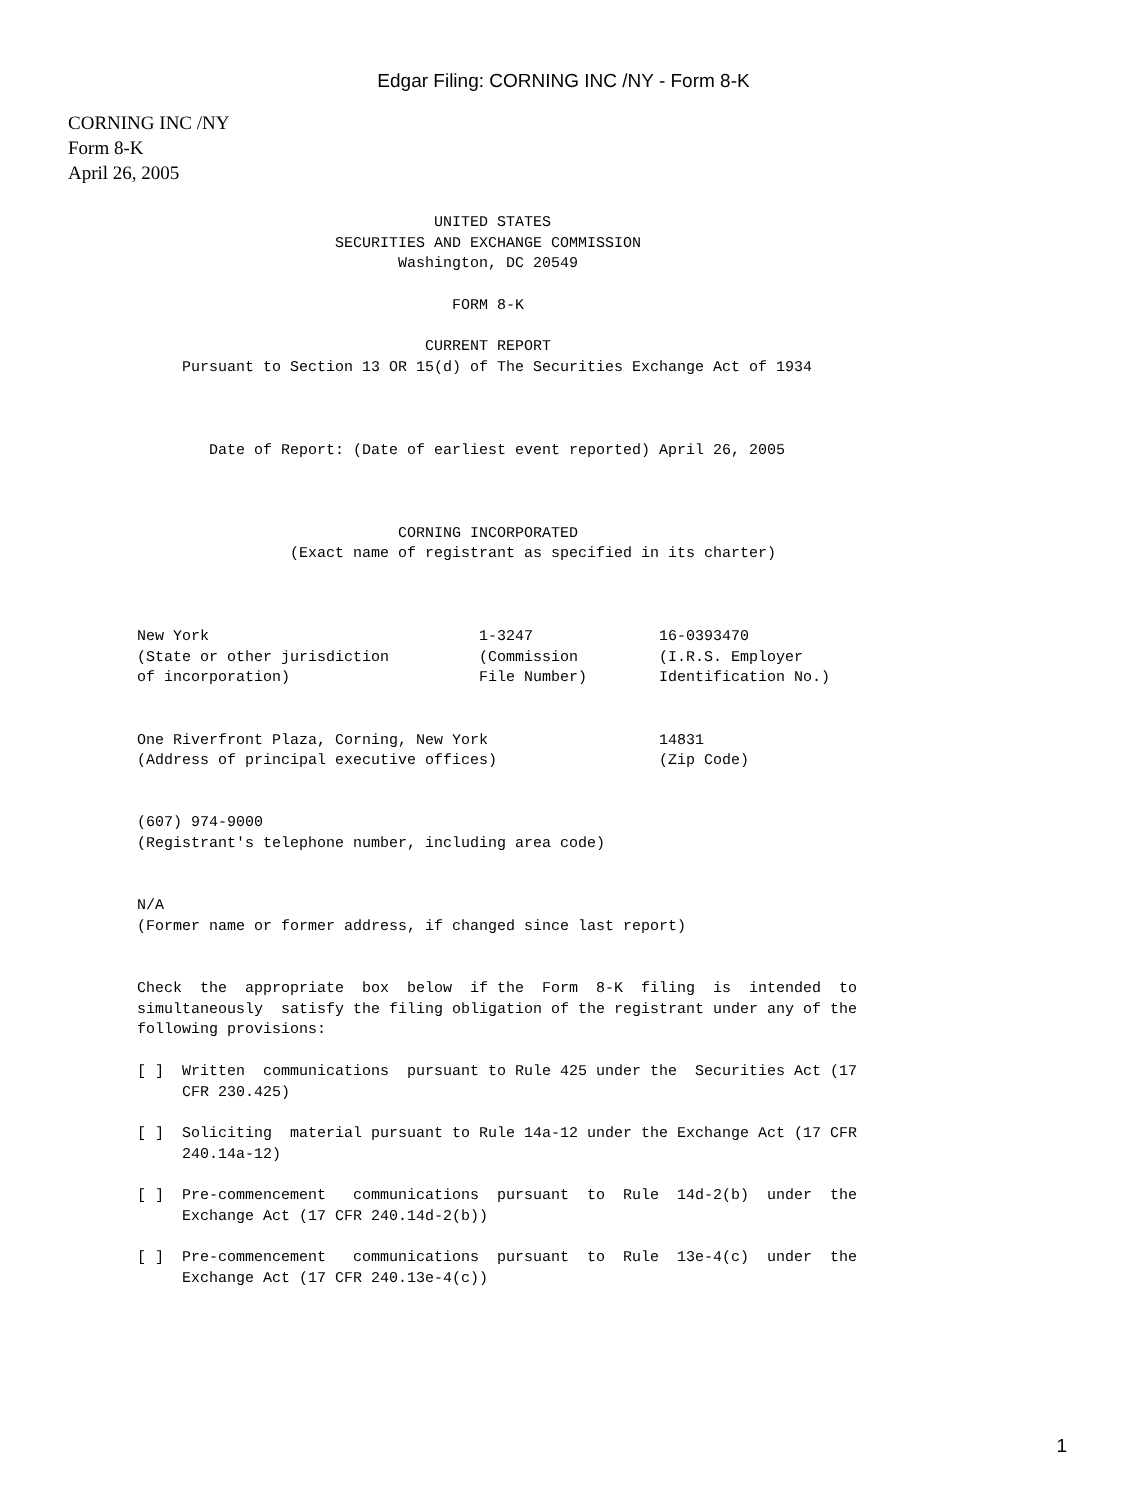Edgar Filing: CORNING INC /NY - Form 8-K
CORNING INC /NY
Form 8-K
April 26, 2005
                                 UNITED STATES
                      SECURITIES AND EXCHANGE COMMISSION
                             Washington, DC 20549

                                   FORM 8-K

                                CURRENT REPORT
     Pursuant to Section 13 OR 15(d) of The Securities Exchange Act of 1934



        Date of Report: (Date of earliest event reported) April 26, 2005



                             CORNING INCORPORATED
                 (Exact name of registrant as specified in its charter)



New York                              1-3247              16-0393470
(State or other jurisdiction          (Commission         (I.R.S. Employer
of incorporation)                     File Number)        Identification No.)


One Riverfront Plaza, Corning, New York                   14831
(Address of principal executive offices)                  (Zip Code)


(607) 974-9000
(Registrant's telephone number, including area code)


N/A
(Former name or former address, if changed since last report)


Check  the  appropriate  box  below  if the  Form  8-K  filing  is  intended  to
simultaneously  satisfy the filing obligation of the registrant under any of the
following provisions:

[ ]  Written  communications  pursuant to Rule 425 under the  Securities Act (17
     CFR 230.425)

[ ]  Soliciting  material pursuant to Rule 14a-12 under the Exchange Act (17 CFR
     240.14a-12)

[ ]  Pre-commencement   communications  pursuant  to  Rule  14d-2(b)  under  the
     Exchange Act (17 CFR 240.14d-2(b))

[ ]  Pre-commencement   communications  pursuant  to  Rule  13e-4(c)  under  the
     Exchange Act (17 CFR 240.13e-4(c))
1